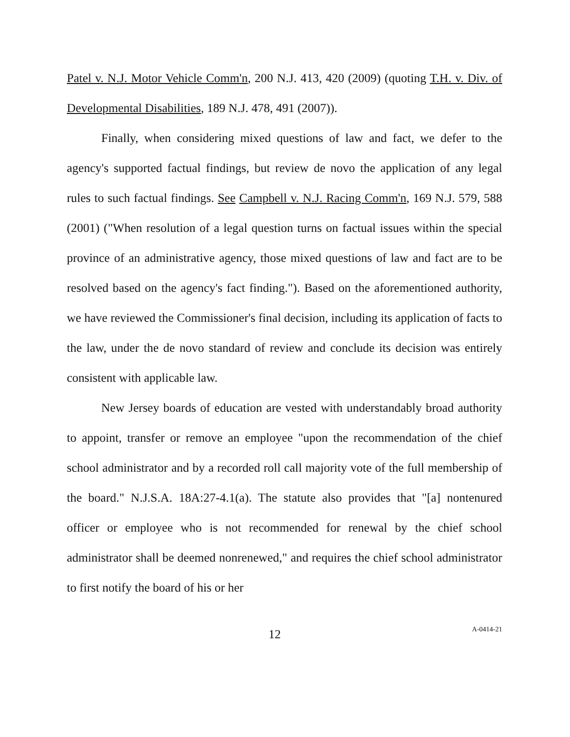Patel v. N.J. Motor Vehicle Comm'n, 200 N.J. 413, 420 (2009) (quoting T.H. v. Div. of Developmental Disabilities, 189 N.J. 478, 491 (2007)).
Finally, when considering mixed questions of law and fact, we defer to the agency's supported factual findings, but review de novo the application of any legal rules to such factual findings. See Campbell v. N.J. Racing Comm'n, 169 N.J. 579, 588 (2001) ("When resolution of a legal question turns on factual issues within the special province of an administrative agency, those mixed questions of law and fact are to be resolved based on the agency's fact finding."). Based on the aforementioned authority, we have reviewed the Commissioner's final decision, including its application of facts to the law, under the de novo standard of review and conclude its decision was entirely consistent with applicable law.
New Jersey boards of education are vested with understandably broad authority to appoint, transfer or remove an employee "upon the recommendation of the chief school administrator and by a recorded roll call majority vote of the full membership of the board." N.J.S.A. 18A:27-4.1(a). The statute also provides that "[a] nontenured officer or employee who is not recommended for renewal by the chief school administrator shall be deemed nonrenewed," and requires the chief school administrator to first notify the board of his or her
12
A-0414-21